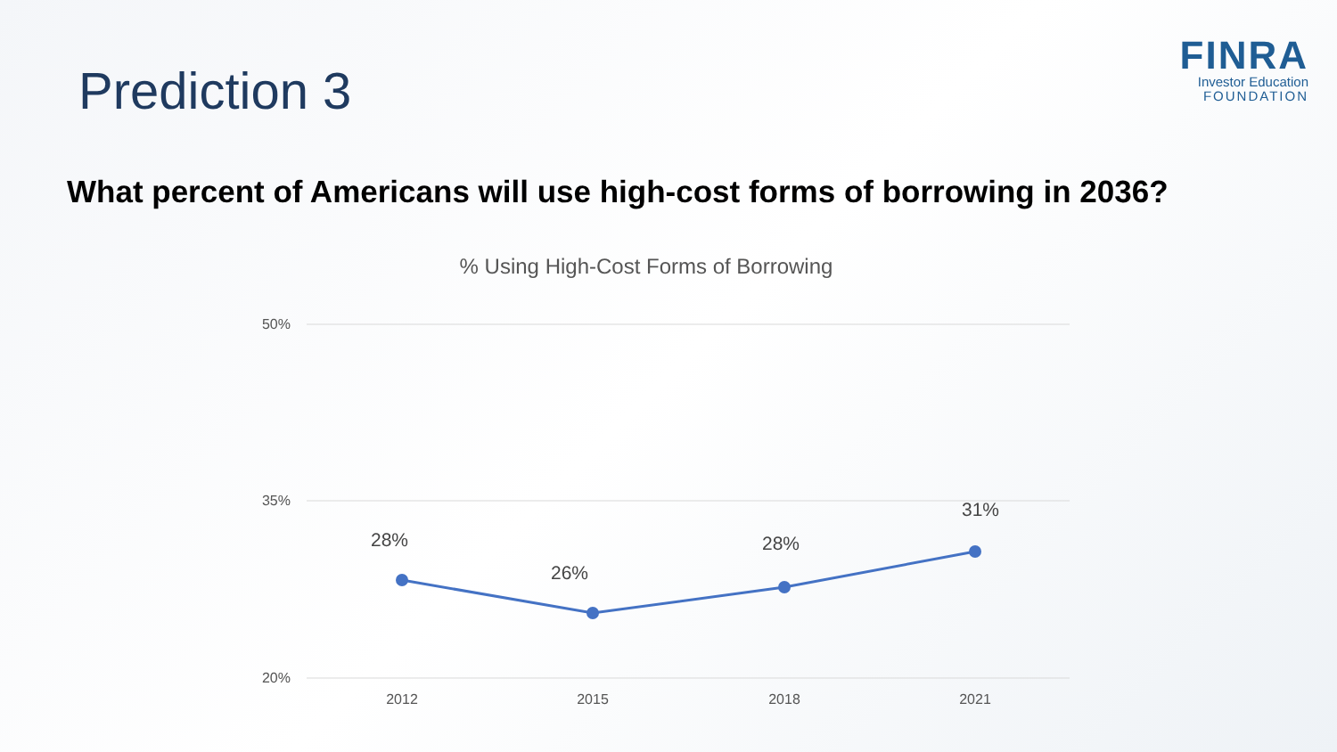Prediction 3
FINRA
Investor Education
FOUNDATION
What percent of Americans will use high-cost forms of borrowing in 2036?
% Using High-Cost Forms of Borrowing
50%
35%
20%
2012
2015
2018
2021
28%
26%
28%
31%